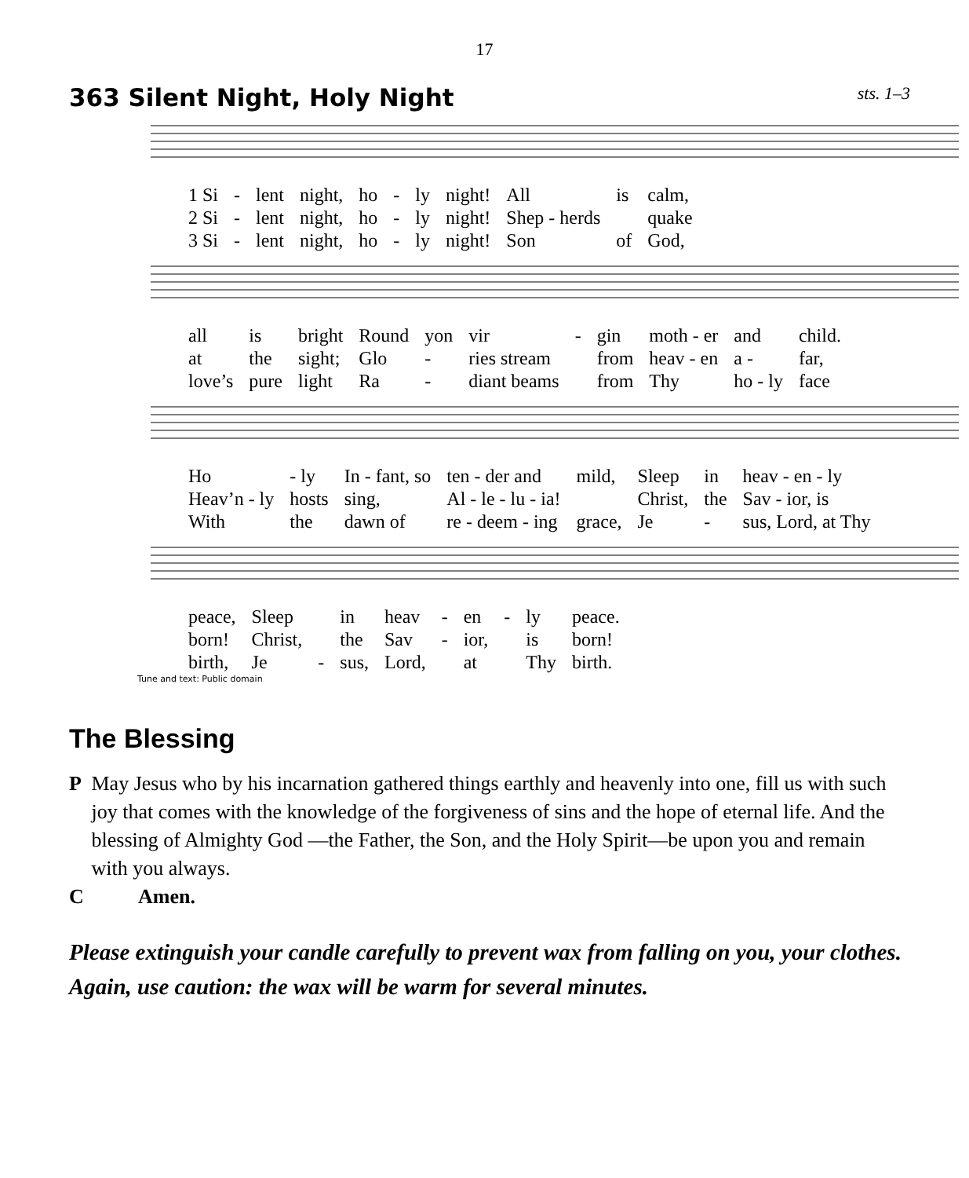17
363 Silent Night, Holy Night
sts. 1–3
| 1 Si | - | lent | night, | ho | - | ly | night! | All | is | calm, |
| 2 Si | - | lent | night, | ho | - | ly | night! | Shep - herds | | quake |
| 3 Si | - | lent | night, | ho | - | ly | night! | Son | of | God, |
| all | is | bright | Round | yon | vir | - | gin | moth - er | and | child. |
| at | the | sight; | Glo | - | ries stream | | from | heav - en | a - | far, |
| love’s | pure | light | Ra | - | diant beams | | from | Thy | ho - ly | face |
| Ho | - ly | In - fant, so | ten - der and | mild, | Sleep | in | heav - en - ly |
| Heav’n - ly | hosts | sing, | Al - le - lu - ia! | | Christ, | the | Sav - ior, is |
| With | the | dawn of | re - deem - ing | grace, | Je | - | sus, Lord, at Thy |
| peace, | Sleep | | in | heav | - | en | - | ly | peace. |
| born! | Christ, | | the | Sav | - | ior, | | is | born! |
| birth, | Je | - | sus, | Lord, | | at | | Thy | birth. |
Tune and text: Public domain
The Blessing
P May Jesus who by his incarnation gathered things earthly and heavenly into one, fill us with such joy that comes with the knowledge of the forgiveness of sins and the hope of eternal life. And the blessing of Almighty God —the Father, the Son, and the Holy Spirit—be upon you and remain with you always.
C Amen.
Please extinguish your candle carefully to prevent wax from falling on you, your clothes. Again, use caution: the wax will be warm for several minutes.